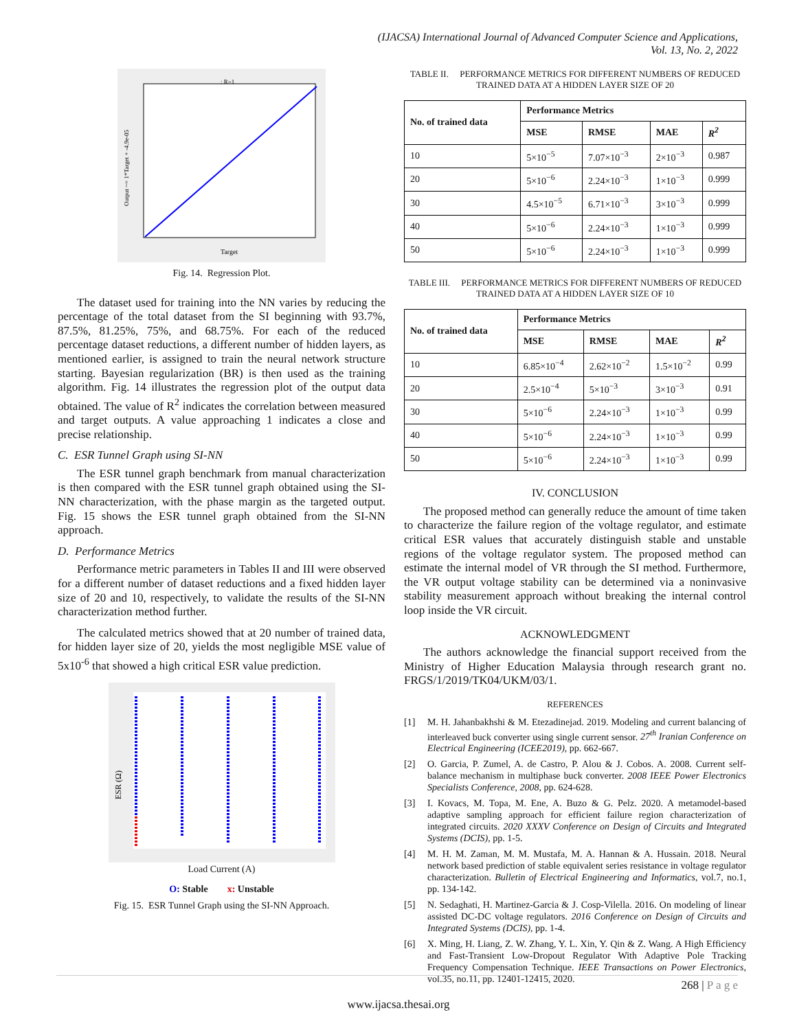(IJACSA) International Journal of Advanced Computer Science and Applications,
Vol. 13, No. 2, 2022
: R=1
Target
Output ~= 1*Target + -4.9e-05
Fig. 14. Regression Plot.
The dataset used for training into the NN varies by reducing the percentage of the total dataset from the SI beginning with 93.7%, 87.5%, 81.25%, 75%, and 68.75%. For each of the reduced percentage dataset reductions, a different number of hidden layers, as mentioned earlier, is assigned to train the neural network structure starting. Bayesian regularization (BR) is then used as the training algorithm. Fig. 14 illustrates the regression plot of the output data obtained. The value of R<sup>2</sup> indicates the correlation between measured and target outputs. A value approaching 1 indicates a close and precise relationship.
C. ESR Tunnel Graph using SI-NN
The ESR tunnel graph benchmark from manual characterization is then compared with the ESR tunnel graph obtained using the SI-NN characterization, with the phase margin as the targeted output. Fig. 15 shows the ESR tunnel graph obtained from the SI-NN approach.
D. Performance Metrics
Performance metric parameters in Tables II and III were observed for a different number of dataset reductions and a fixed hidden layer size of 20 and 10, respectively, to validate the results of the SI-NN characterization method further.
The calculated metrics showed that at 20 number of trained data, for hidden layer size of 20, yields the most negligible MSE value of 5x10<sup>-6</sup> that showed a high critical ESR value prediction.
ESR (Ω)
Load Current (A)
O: Stable x: Unstable
Fig. 15. ESR Tunnel Graph using the SI-NN Approach.
TABLE II. PERFORMANCE METRICS FOR DIFFERENT NUMBERS OF REDUCED TRAINED DATA AT A HIDDEN LAYER SIZE OF 20
| No. of trained data | Performance Metrics | | | |
| --- | --- | --- | --- | --- |
| | MSE | RMSE | MAE | R<sup>2</sup> |
| 10 | 5×10<sup>−5</sup> | 7.07×10<sup>−3</sup> | 2×10<sup>−3</sup> | 0.987 |
| 20 | 5×10<sup>−6</sup> | 2.24×10<sup>−3</sup> | 1×10<sup>−3</sup> | 0.999 |
| 30 | 4.5×10<sup>−5</sup> | 6.71×10<sup>−3</sup> | 3×10<sup>−3</sup> | 0.999 |
| 40 | 5×10<sup>−6</sup> | 2.24×10<sup>−3</sup> | 1×10<sup>−3</sup> | 0.999 |
| 50 | 5×10<sup>−6</sup> | 2.24×10<sup>−3</sup> | 1×10<sup>−3</sup> | 0.999 |
TABLE III. PERFORMANCE METRICS FOR DIFFERENT NUMBERS OF REDUCED TRAINED DATA AT A HIDDEN LAYER SIZE OF 10
| No. of trained data | Performance Metrics | | | |
| --- | --- | --- | --- | --- |
| | MSE | RMSE | MAE | R<sup>2</sup> |
| 10 | 6.85×10<sup>−4</sup> | 2.62×10<sup>−2</sup> | 1.5×10<sup>−2</sup> | 0.99 |
| 20 | 2.5×10<sup>−4</sup> | 5×10<sup>−3</sup> | 3×10<sup>−3</sup> | 0.91 |
| 30 | 5×10<sup>−6</sup> | 2.24×10<sup>−3</sup> | 1×10<sup>−3</sup> | 0.99 |
| 40 | 5×10<sup>−6</sup> | 2.24×10<sup>−3</sup> | 1×10<sup>−3</sup> | 0.99 |
| 50 | 5×10<sup>−6</sup> | 2.24×10<sup>−3</sup> | 1×10<sup>−3</sup> | 0.99 |
IV. CONCLUSION
The proposed method can generally reduce the amount of time taken to characterize the failure region of the voltage regulator, and estimate critical ESR values that accurately distinguish stable and unstable regions of the voltage regulator system. The proposed method can estimate the internal model of VR through the SI method. Furthermore, the VR output voltage stability can be determined via a noninvasive stability measurement approach without breaking the internal control loop inside the VR circuit.
ACKNOWLEDGMENT
The authors acknowledge the financial support received from the Ministry of Higher Education Malaysia through research grant no. FRGS/1/2019/TK04/UKM/03/1.
REFERENCES
[1] M. H. Jahanbakhshi & M. Etezadinejad. 2019. Modeling and current balancing of interleaved buck converter using single current sensor. 27<sup>th</sup> Iranian Conference on Electrical Engineering (ICEE2019), pp. 662-667.
[2] O. Garcia, P. Zumel, A. de Castro, P. Alou & J. Cobos. A. 2008. Current self-balance mechanism in multiphase buck converter. 2008 IEEE Power Electronics Specialists Conference, 2008, pp. 624-628.
[3] I. Kovacs, M. Topa, M. Ene, A. Buzo & G. Pelz. 2020. A metamodel-based adaptive sampling approach for efficient failure region characterization of integrated circuits. 2020 XXXV Conference on Design of Circuits and Integrated Systems (DCIS), pp. 1-5.
[4] M. H. M. Zaman, M. M. Mustafa, M. A. Hannan & A. Hussain. 2018. Neural network based prediction of stable equivalent series resistance in voltage regulator characterization. Bulletin of Electrical Engineering and Informatics, vol.7, no.1, pp. 134-142.
[5] N. Sedaghati, H. Martinez-Garcia & J. Cosp-Vilella. 2016. On modeling of linear assisted DC-DC voltage regulators. 2016 Conference on Design of Circuits and Integrated Systems (DCIS), pp. 1-4.
[6] X. Ming, H. Liang, Z. W. Zhang, Y. L. Xin, Y. Qin & Z. Wang. A High Efficiency and Fast-Transient Low-Dropout Regulator With Adaptive Pole Tracking Frequency Compensation Technique. IEEE Transactions on Power Electronics, vol.35, no.11, pp. 12401-12415, 2020.
268 | P a g e
www.ijacsa.thesai.org